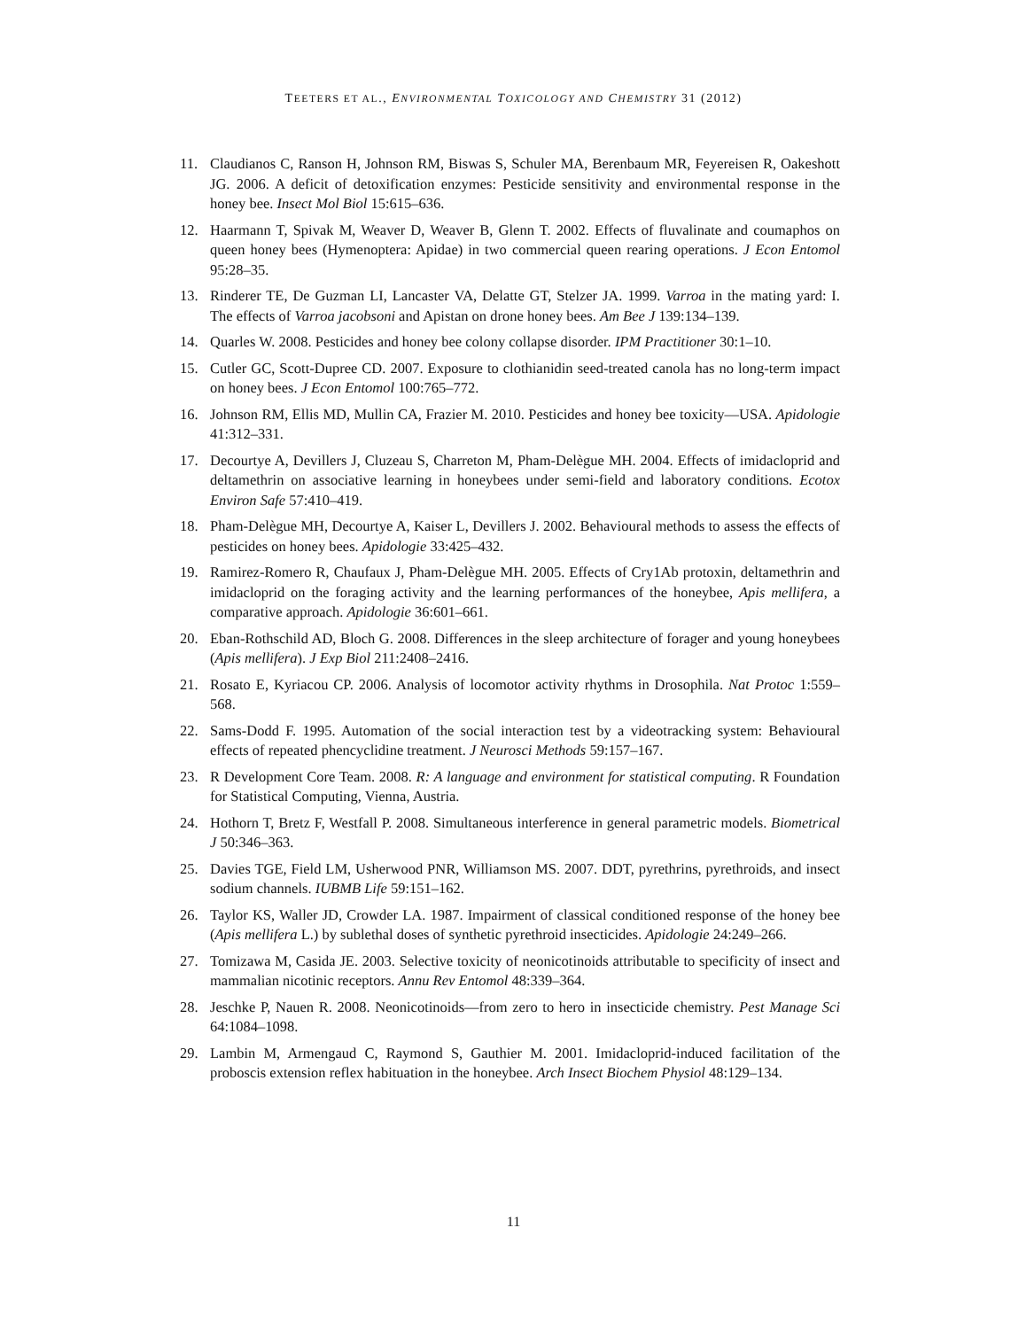TEETERS ET AL., ENVIRONMENTAL TOXICOLOGY AND CHEMISTRY 31 (2012)
11. Claudianos C, Ranson H, Johnson RM, Biswas S, Schuler MA, Berenbaum MR, Feyereisen R, Oakeshott JG. 2006. A deficit of detoxification enzymes: Pesticide sensitivity and environmental response in the honey bee. Insect Mol Biol 15:615–636.
12. Haarmann T, Spivak M, Weaver D, Weaver B, Glenn T. 2002. Effects of fluvalinate and coumaphos on queen honey bees (Hymenoptera: Apidae) in two commercial queen rearing operations. J Econ Entomol 95:28–35.
13. Rinderer TE, De Guzman LI, Lancaster VA, Delatte GT, Stelzer JA. 1999. Varroa in the mating yard: I. The effects of Varroa jacobsoni and Apistan on drone honey bees. Am Bee J 139:134–139.
14. Quarles W. 2008. Pesticides and honey bee colony collapse disorder. IPM Practitioner 30:1–10.
15. Cutler GC, Scott-Dupree CD. 2007. Exposure to clothianidin seed-treated canola has no long-term impact on honey bees. J Econ Entomol 100:765–772.
16. Johnson RM, Ellis MD, Mullin CA, Frazier M. 2010. Pesticides and honey bee toxicity—USA. Apidologie 41:312–331.
17. Decourtye A, Devillers J, Cluzeau S, Charreton M, Pham-Delègue MH. 2004. Effects of imidacloprid and deltamethrin on associative learning in honeybees under semi-field and laboratory conditions. Ecotox Environ Safe 57:410–419.
18. Pham-Delègue MH, Decourtye A, Kaiser L, Devillers J. 2002. Behavioural methods to assess the effects of pesticides on honey bees. Apidologie 33:425–432.
19. Ramirez-Romero R, Chaufaux J, Pham-Delègue MH. 2005. Effects of Cry1Ab protoxin, deltamethrin and imidacloprid on the foraging activity and the learning performances of the honeybee, Apis mellifera, a comparative approach. Apidologie 36:601–661.
20. Eban-Rothschild AD, Bloch G. 2008. Differences in the sleep architecture of forager and young honeybees (Apis mellifera). J Exp Biol 211:2408–2416.
21. Rosato E, Kyriacou CP. 2006. Analysis of locomotor activity rhythms in Drosophila. Nat Protoc 1:559–568.
22. Sams-Dodd F. 1995. Automation of the social interaction test by a videotracking system: Behavioural effects of repeated phencyclidine treatment. J Neurosci Methods 59:157–167.
23. R Development Core Team. 2008. R: A language and environment for statistical computing. R Foundation for Statistical Computing, Vienna, Austria.
24. Hothorn T, Bretz F, Westfall P. 2008. Simultaneous interference in general parametric models. Biometrical J 50:346–363.
25. Davies TGE, Field LM, Usherwood PNR, Williamson MS. 2007. DDT, pyrethrins, pyrethroids, and insect sodium channels. IUBMB Life 59:151–162.
26. Taylor KS, Waller JD, Crowder LA. 1987. Impairment of classical conditioned response of the honey bee (Apis mellifera L.) by sublethal doses of synthetic pyrethroid insecticides. Apidologie 24:249–266.
27. Tomizawa M, Casida JE. 2003. Selective toxicity of neonicotinoids attributable to specificity of insect and mammalian nicotinic receptors. Annu Rev Entomol 48:339–364.
28. Jeschke P, Nauen R. 2008. Neonicotinoids—from zero to hero in insecticide chemistry. Pest Manage Sci 64:1084–1098.
29. Lambin M, Armengaud C, Raymond S, Gauthier M. 2001. Imidacloprid-induced facilitation of the proboscis extension reflex habituation in the honeybee. Arch Insect Biochem Physiol 48:129–134.
11